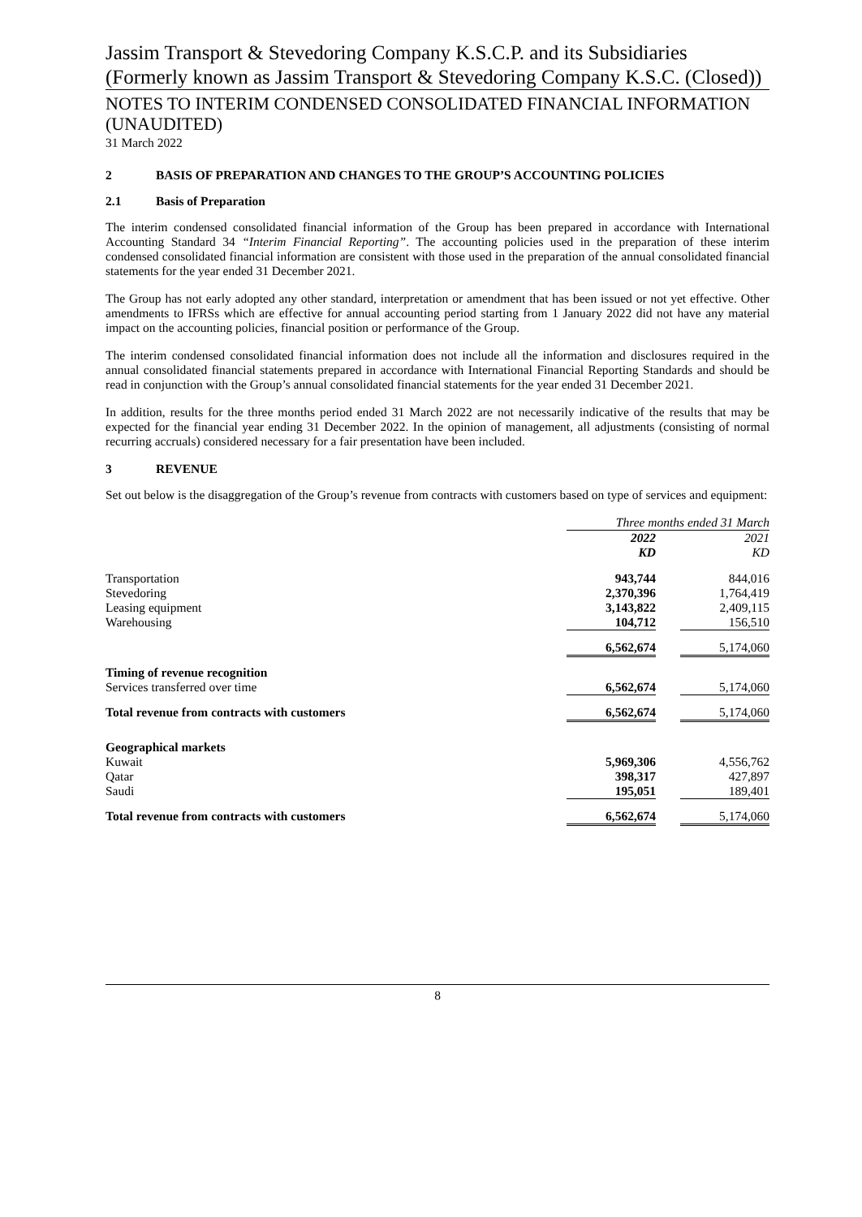Jassim Transport & Stevedoring Company K.S.C.P. and its Subsidiaries (Formerly known as Jassim Transport & Stevedoring Company K.S.C. (Closed))
NOTES TO INTERIM CONDENSED CONSOLIDATED FINANCIAL INFORMATION (UNAUDITED)
31 March 2022
2 BASIS OF PREPARATION AND CHANGES TO THE GROUP’S ACCOUNTING POLICIES
2.1 Basis of Preparation
The interim condensed consolidated financial information of the Group has been prepared in accordance with International Accounting Standard 34 “Interim Financial Reporting”. The accounting policies used in the preparation of these interim condensed consolidated financial information are consistent with those used in the preparation of the annual consolidated financial statements for the year ended 31 December 2021.
The Group has not early adopted any other standard, interpretation or amendment that has been issued or not yet effective. Other amendments to IFRSs which are effective for annual accounting period starting from 1 January 2022 did not have any material impact on the accounting policies, financial position or performance of the Group.
The interim condensed consolidated financial information does not include all the information and disclosures required in the annual consolidated financial statements prepared in accordance with International Financial Reporting Standards and should be read in conjunction with the Group’s annual consolidated financial statements for the year ended 31 December 2021.
In addition, results for the three months period ended 31 March 2022 are not necessarily indicative of the results that may be expected for the financial year ending 31 December 2022. In the opinion of management, all adjustments (consisting of normal recurring accruals) considered necessary for a fair presentation have been included.
3 REVENUE
Set out below is the disaggregation of the Group’s revenue from contracts with customers based on type of services and equipment:
| | Three months ended 31 March | | |
| | 2022 | | 2021 |
| | KD | | KD |
| Transportation | 943,744 | | 844,016 |
| Stevedoring | 2,370,396 | | 1,764,419 |
| Leasing equipment | 3,143,822 | | 2,409,115 |
| Warehousing | 104,712 | | 156,510 |
| | 6,562,674 | | 5,174,060 |
| Timing of revenue recognition | | | |
| Services transferred over time | 6,562,674 | | 5,174,060 |
| Total revenue from contracts with customers | 6,562,674 | | 5,174,060 |
| Geographical markets | | | |
| Kuwait | 5,969,306 | | 4,556,762 |
| Qatar | 398,317 | | 427,897 |
| Saudi | 195,051 | | 189,401 |
| Total revenue from contracts with customers | 6,562,674 | | 5,174,060 |
8